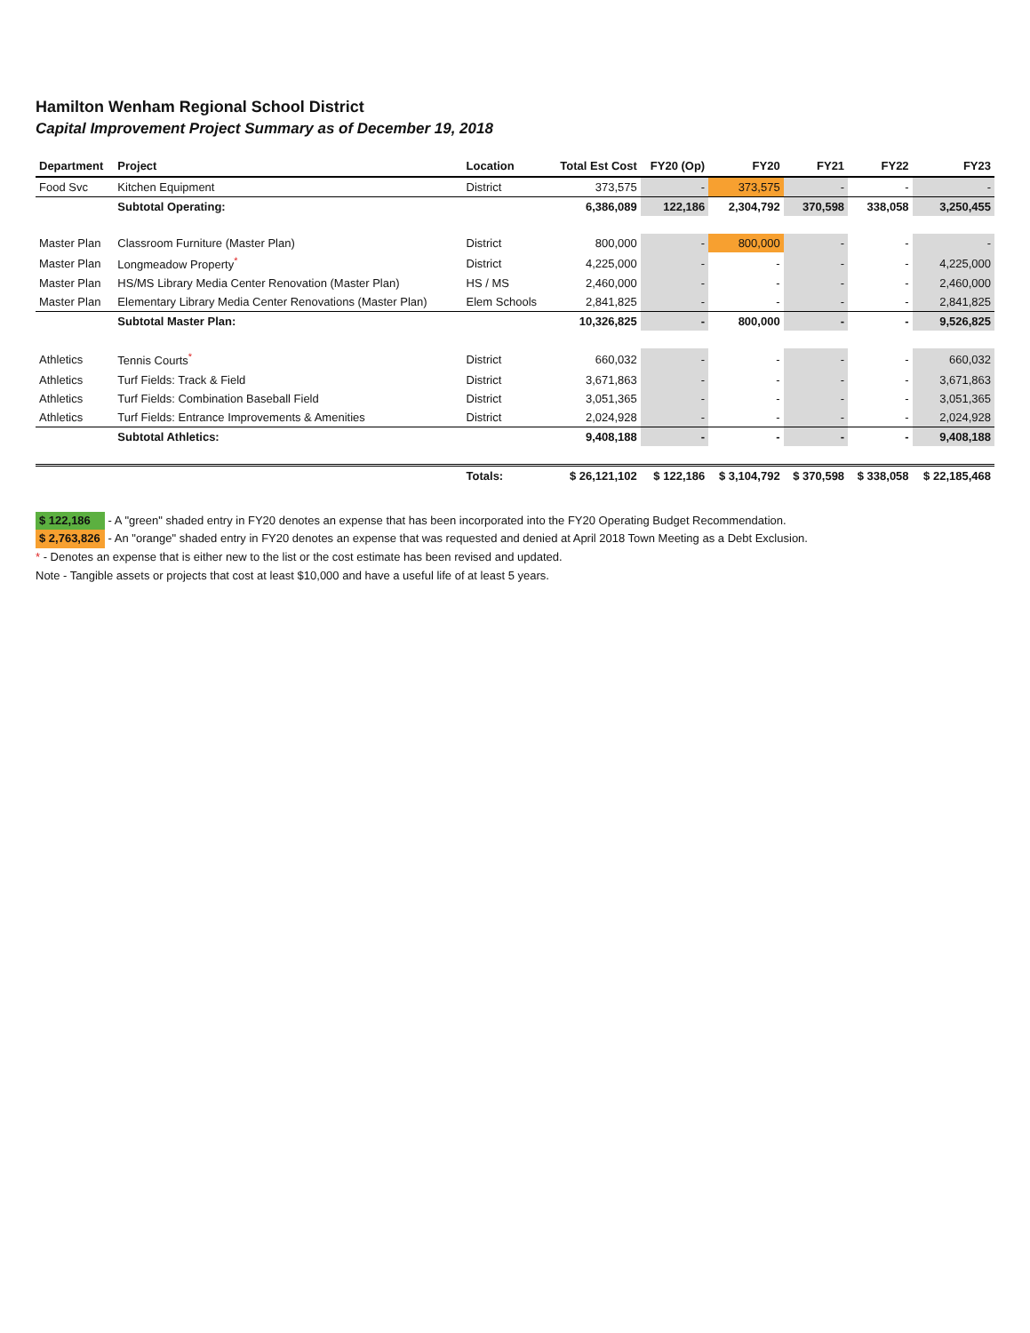Hamilton Wenham Regional School District
Capital Improvement Project Summary as of December 19, 2018
| Department | Project | Location | Total Est Cost | FY20 (Op) | FY20 | FY21 | FY22 | FY23 |
| --- | --- | --- | --- | --- | --- | --- | --- | --- |
| Food Svc | Kitchen Equipment | District | 373,575 | - | 373,575 | - | - | - |
| | Subtotal Operating: | | 6,386,089 | 122,186 | 2,304,792 | 370,598 | 338,058 | 3,250,455 |
| Master Plan | Classroom Furniture (Master Plan) | District | 800,000 | - | 800,000 | - | - | - |
| Master Plan | Longmeadow Property<sup>*</sup> | District | 4,225,000 | - | - | - | - | 4,225,000 |
| Master Plan | HS/MS Library Media Center Renovation (Master Plan) | HS / MS | 2,460,000 | - | - | - | - | 2,460,000 |
| Master Plan | Elementary Library Media Center Renovations (Master Plan) | Elem Schools | 2,841,825 | - | - | - | - | 2,841,825 |
| | Subtotal Master Plan: | | 10,326,825 | - | 800,000 | - | - | 9,526,825 |
| Athletics | Tennis Courts<sup>*</sup> | District | 660,032 | - | - | - | - | 660,032 |
| Athletics | Turf Fields: Track & Field | District | 3,671,863 | - | - | - | - | 3,671,863 |
| Athletics | Turf Fields: Combination Baseball Field | District | 3,051,365 | - | - | - | - | 3,051,365 |
| Athletics | Turf Fields: Entrance Improvements & Amenities | District | 2,024,928 | - | - | - | - | 2,024,928 |
| | Subtotal Athletics: | | 9,408,188 | - | - | - | - | 9,408,188 |
| | | Totals: | $ 26,121,102 | $ 122,186 | $ 3,104,792 | $ 370,598 | $ 338,058 | $ 22,185,468 |
$ 122,186 - A "green" shaded entry in FY20 denotes an expense that has been incorporated into the FY20 Operating Budget Recommendation.
$ 2,763,826 - An "orange" shaded entry in FY20 denotes an expense that was requested and denied at April 2018 Town Meeting as a Debt Exclusion.
* - Denotes an expense that is either new to the list or the cost estimate has been revised and updated.
Note - Tangible assets or projects that cost at least $10,000 and have a useful life of at least 5 years.